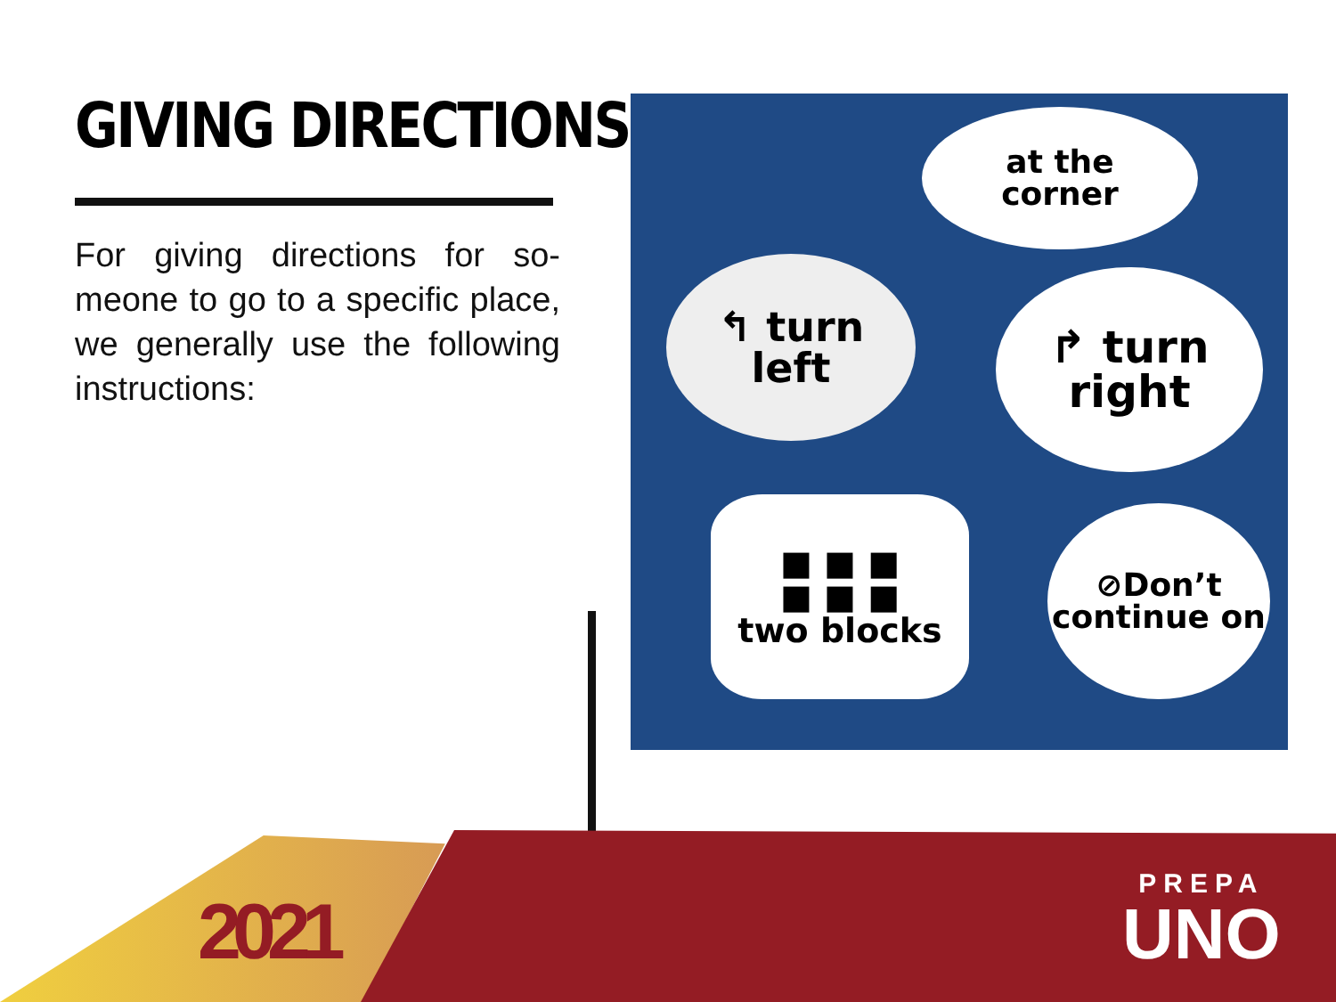GIVING DIRECTIONS
For giving directions for so-meone to go to a specific place, we generally use the following instructions:
at the
corner
↰ turn
left
↱ turn
right
■ ■ ■
■ ■ ■
two blocks
⊘Don’t
continue on
2021
PREPA
UNO